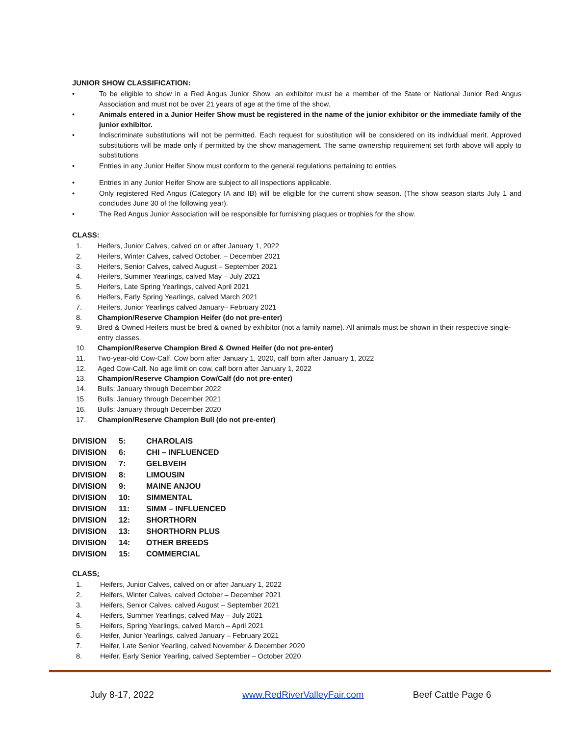JUNIOR SHOW CLASSIFICATION:
• To be eligible to show in a Red Angus Junior Show, an exhibitor must be a member of the State or National Junior Red Angus Association and must not be over 21 years of age at the time of the show.
• Animals entered in a Junior Heifer Show must be registered in the name of the junior exhibitor or the immediate family of the junior exhibitor.
• Indiscriminate substitutions will not be permitted. Each request for substitution will be considered on its individual merit. Approved substitutions will be made only if permitted by the show management. The same ownership requirement set forth above will apply to substitutions
• Entries in any Junior Heifer Show must conform to the general regulations pertaining to entries.
• Entries in any Junior Heifer Show are subject to all inspections applicable.
• Only registered Red Angus (Category IA and IB) will be eligible for the current show season. (The show season starts July 1 and concludes June 30 of the following year).
• The Red Angus Junior Association will be responsible for furnishing plaques or trophies for the show.
CLASS:
1. Heifers, Junior Calves, calved on or after January 1, 2022
2. Heifers, Winter Calves, calved October. – December 2021
3. Heifers, Senior Calves, calved August – September 2021
4. Heifers, Summer Yearlings, calved May – July 2021
5. Heifers, Late Spring Yearlings, calved April 2021
6. Heifers, Early Spring Yearlings, calved March 2021
7. Heifers, Junior Yearlings calved January– February 2021
8. Champion/Reserve Champion Heifer (do not pre-enter)
9. Bred & Owned Heifers must be bred & owned by exhibitor (not a family name). All animals must be shown in their respective single-entry classes.
10. Champion/Reserve Champion Bred & Owned Heifer (do not pre-enter)
11. Two-year-old Cow-Calf. Cow born after January 1, 2020, calf born after January 1, 2022
12. Aged Cow-Calf. No age limit on cow, calf born after January 1, 2022
13. Champion/Reserve Champion Cow/Calf (do not pre-enter)
14. Bulls: January through December 2022
15. Bulls: January through December 2021
16. Bulls: January through December 2020
17. Champion/Reserve Champion Bull (do not pre-enter)
| DIVISION | 5: | CHAROLAIS |
| DIVISION | 6: | CHI – INFLUENCED |
| DIVISION | 7: | GELBVEIH |
| DIVISION | 8: | LIMOUSIN |
| DIVISION | 9: | MAINE ANJOU |
| DIVISION | 10: | SIMMENTAL |
| DIVISION | 11: | SIMM – INFLUENCED |
| DIVISION | 12: | SHORTHORN |
| DIVISION | 13: | SHORTHORN PLUS |
| DIVISION | 14: | OTHER BREEDS |
| DIVISION | 15: | COMMERCIAL |
CLASS:
1. Heifers, Junior Calves, calved on or after January 1, 2022
2. Heifers, Winter Calves, calved October – December 2021
3. Heifers, Senior Calves, calved August – September 2021
4. Heifers, Summer Yearlings, calved May – July 2021
5. Heifers, Spring Yearlings, calved March – April 2021
6. Heifer, Junior Yearlings, calved January – February 2021
7. Heifer, Late Senior Yearling, calved November & December 2020
8. Heifer, Early Senior Yearling, calved September – October 2020
July 8-17, 2022 www.RedRiverValleyFair.com Beef Cattle Page 6